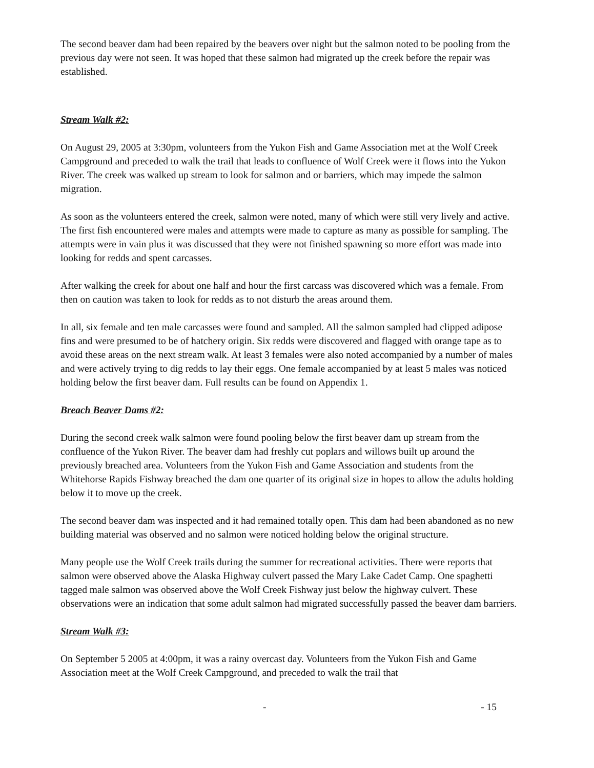The second beaver dam had been repaired by the beavers over night but the salmon noted to be pooling from the previous day were not seen. It was hoped that these salmon had migrated up the creek before the repair was established.
Stream Walk #2:
On August 29, 2005 at 3:30pm, volunteers from the Yukon Fish and Game Association met at the Wolf Creek Campground and preceded to walk the trail that leads to confluence of Wolf Creek were it flows into the Yukon River. The creek was walked up stream to look for salmon and or barriers, which may impede the salmon migration.
As soon as the volunteers entered the creek, salmon were noted, many of which were still very lively and active. The first fish encountered were males and attempts were made to capture as many as possible for sampling. The attempts were in vain plus it was discussed that they were not finished spawning so more effort was made into looking for redds and spent carcasses.
After walking the creek for about one half and hour the first carcass was discovered which was a female. From then on caution was taken to look for redds as to not disturb the areas around them.
In all, six female and ten male carcasses were found and sampled. All the salmon sampled had clipped adipose fins and were presumed to be of hatchery origin. Six redds were discovered and flagged with orange tape as to avoid these areas on the next stream walk. At least 3 females were also noted accompanied by a number of males and were actively trying to dig redds to lay their eggs. One female accompanied by at least 5 males was noticed holding below the first beaver dam. Full results can be found on Appendix 1.
Breach Beaver Dams #2:
During the second creek walk salmon were found pooling below the first beaver dam up stream from the confluence of the Yukon River. The beaver dam had freshly cut poplars and willows built up around the previously breached area. Volunteers from the Yukon Fish and Game Association and students from the Whitehorse Rapids Fishway breached the dam one quarter of its original size in hopes to allow the adults holding below it to move up the creek.
The second beaver dam was inspected and it had remained totally open. This dam had been abandoned as no new building material was observed and no salmon were noticed holding below the original structure.
Many people use the Wolf Creek trails during the summer for recreational activities. There were reports that salmon were observed above the Alaska Highway culvert passed the Mary Lake Cadet Camp. One spaghetti tagged male salmon was observed above the Wolf Creek Fishway just below the highway culvert. These observations were an indication that some adult salmon had migrated successfully passed the beaver dam barriers.
Stream Walk #3:
On September 5 2005 at 4:00pm, it was a rainy overcast day. Volunteers from the Yukon Fish and Game Association meet at the Wolf Creek Campground, and preceded to walk the trail that
- - 15